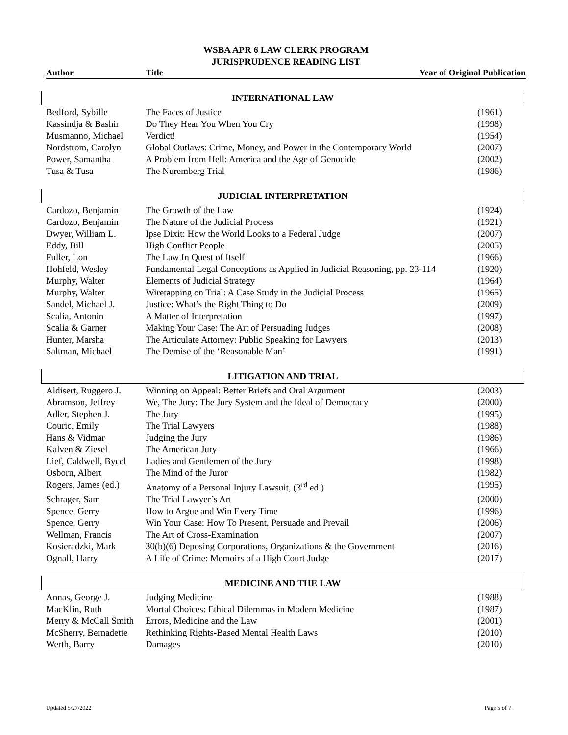WSBA APR 6 LAW CLERK PROGRAM
JURISPRUDENCE READING LIST
Author Title Year of Original Publication
INTERNATIONAL LAW
| Bedford, Sybille | The Faces of Justice | (1961) |
| Kassindja & Bashir | Do They Hear You When You Cry | (1998) |
| Musmanno, Michael | Verdict! | (1954) |
| Nordstrom, Carolyn | Global Outlaws: Crime, Money, and Power in the Contemporary World | (2007) |
| Power, Samantha | A Problem from Hell: America and the Age of Genocide | (2002) |
| Tusa & Tusa | The Nuremberg Trial | (1986) |
JUDICIAL INTERPRETATION
| Cardozo, Benjamin | The Growth of the Law | (1924) |
| Cardozo, Benjamin | The Nature of the Judicial Process | (1921) |
| Dwyer, William L. | Ipse Dixit: How the World Looks to a Federal Judge | (2007) |
| Eddy, Bill | High Conflict People | (2005) |
| Fuller, Lon | The Law In Quest of Itself | (1966) |
| Hohfeld, Wesley | Fundamental Legal Conceptions as Applied in Judicial Reasoning, pp. 23-114 | (1920) |
| Murphy, Walter | Elements of Judicial Strategy | (1964) |
| Murphy, Walter | Wiretapping on Trial: A Case Study in the Judicial Process | (1965) |
| Sandel, Michael J. | Justice: What’s the Right Thing to Do | (2009) |
| Scalia, Antonin | A Matter of Interpretation | (1997) |
| Scalia & Garner | Making Your Case: The Art of Persuading Judges | (2008) |
| Hunter, Marsha | The Articulate Attorney: Public Speaking for Lawyers | (2013) |
| Saltman, Michael | The Demise of the ‘Reasonable Man’ | (1991) |
LITIGATION AND TRIAL
| Aldisert, Ruggero J. | Winning on Appeal: Better Briefs and Oral Argument | (2003) |
| Abramson, Jeffrey | We, The Jury: The Jury System and the Ideal of Democracy | (2000) |
| Adler, Stephen J. | The Jury | (1995) |
| Couric, Emily | The Trial Lawyers | (1988) |
| Hans & Vidmar | Judging the Jury | (1986) |
| Kalven & Ziesel | The American Jury | (1966) |
| Lief, Caldwell, Bycel | Ladies and Gentlemen of the Jury | (1998) |
| Osborn, Albert | The Mind of the Juror | (1982) |
| Rogers, James (ed.) | Anatomy of a Personal Injury Lawsuit, (3<sup>rd</sup> ed.) | (1995) |
| Schrager, Sam | The Trial Lawyer’s Art | (2000) |
| Spence, Gerry | How to Argue and Win Every Time | (1996) |
| Spence, Gerry | Win Your Case: How To Present, Persuade and Prevail | (2006) |
| Wellman, Francis | The Art of Cross-Examination | (2007) |
| Kosieradzki, Mark | 30(b)(6) Deposing Corporations, Organizations & the Government | (2016) |
| Ognall, Harry | A Life of Crime: Memoirs of a High Court Judge | (2017) |
MEDICINE AND THE LAW
| Annas, George J. | Judging Medicine | (1988) |
| MacKlin, Ruth | Mortal Choices: Ethical Dilemmas in Modern Medicine | (1987) |
| Merry & McCall Smith | Errors, Medicine and the Law | (2001) |
| McSherry, Bernadette | Rethinking Rights-Based Mental Health Laws | (2010) |
| Werth, Barry | Damages | (2010) |
Updated 5/27/2022 Page 5 of 7